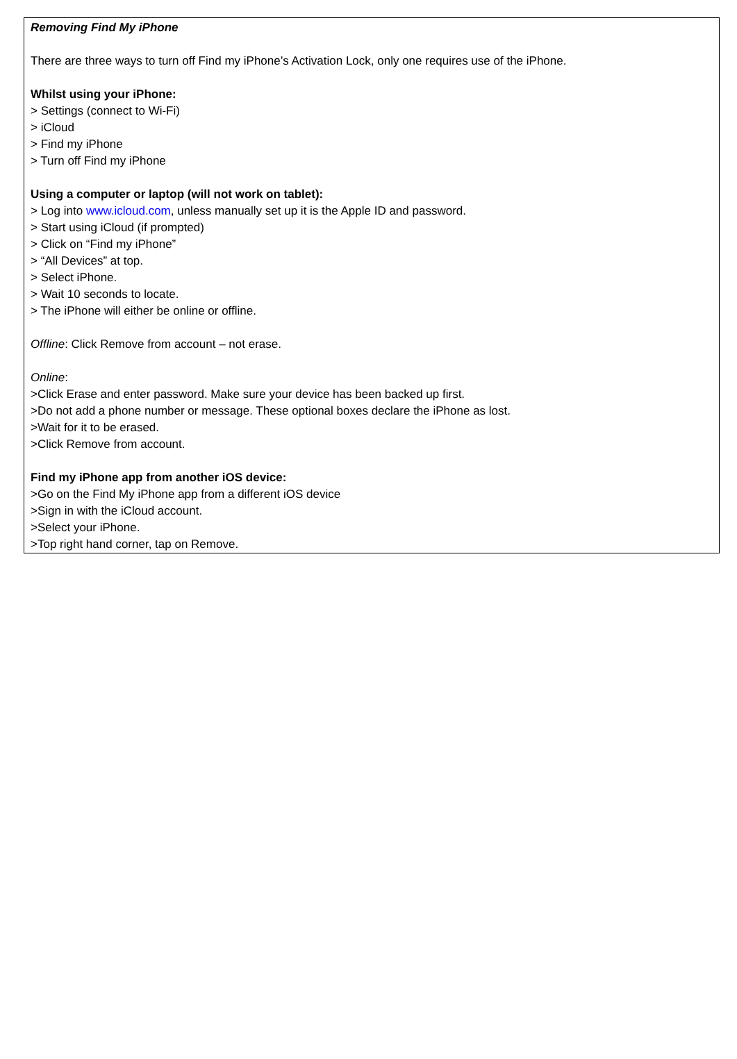Removing Find My iPhone
There are three ways to turn off Find my iPhone’s Activation Lock, only one requires use of the iPhone.
Whilst using your iPhone:
> Settings (connect to Wi-Fi)
> iCloud
> Find my iPhone
> Turn off Find my iPhone
Using a computer or laptop (will not work on tablet):
> Log into www.icloud.com, unless manually set up it is the Apple ID and password.
> Start using iCloud (if prompted)
> Click on “Find my iPhone”
> “All Devices” at top.
> Select iPhone.
> Wait 10 seconds to locate.
> The iPhone will either be online or offline.
Offline: Click Remove from account – not erase.
Online:
>Click Erase and enter password. Make sure your device has been backed up first.
>Do not add a phone number or message. These optional boxes declare the iPhone as lost.
>Wait for it to be erased.
>Click Remove from account.
Find my iPhone app from another iOS device:
>Go on the Find My iPhone app from a different iOS device
>Sign in with the iCloud account.
>Select your iPhone.
>Top right hand corner, tap on Remove.